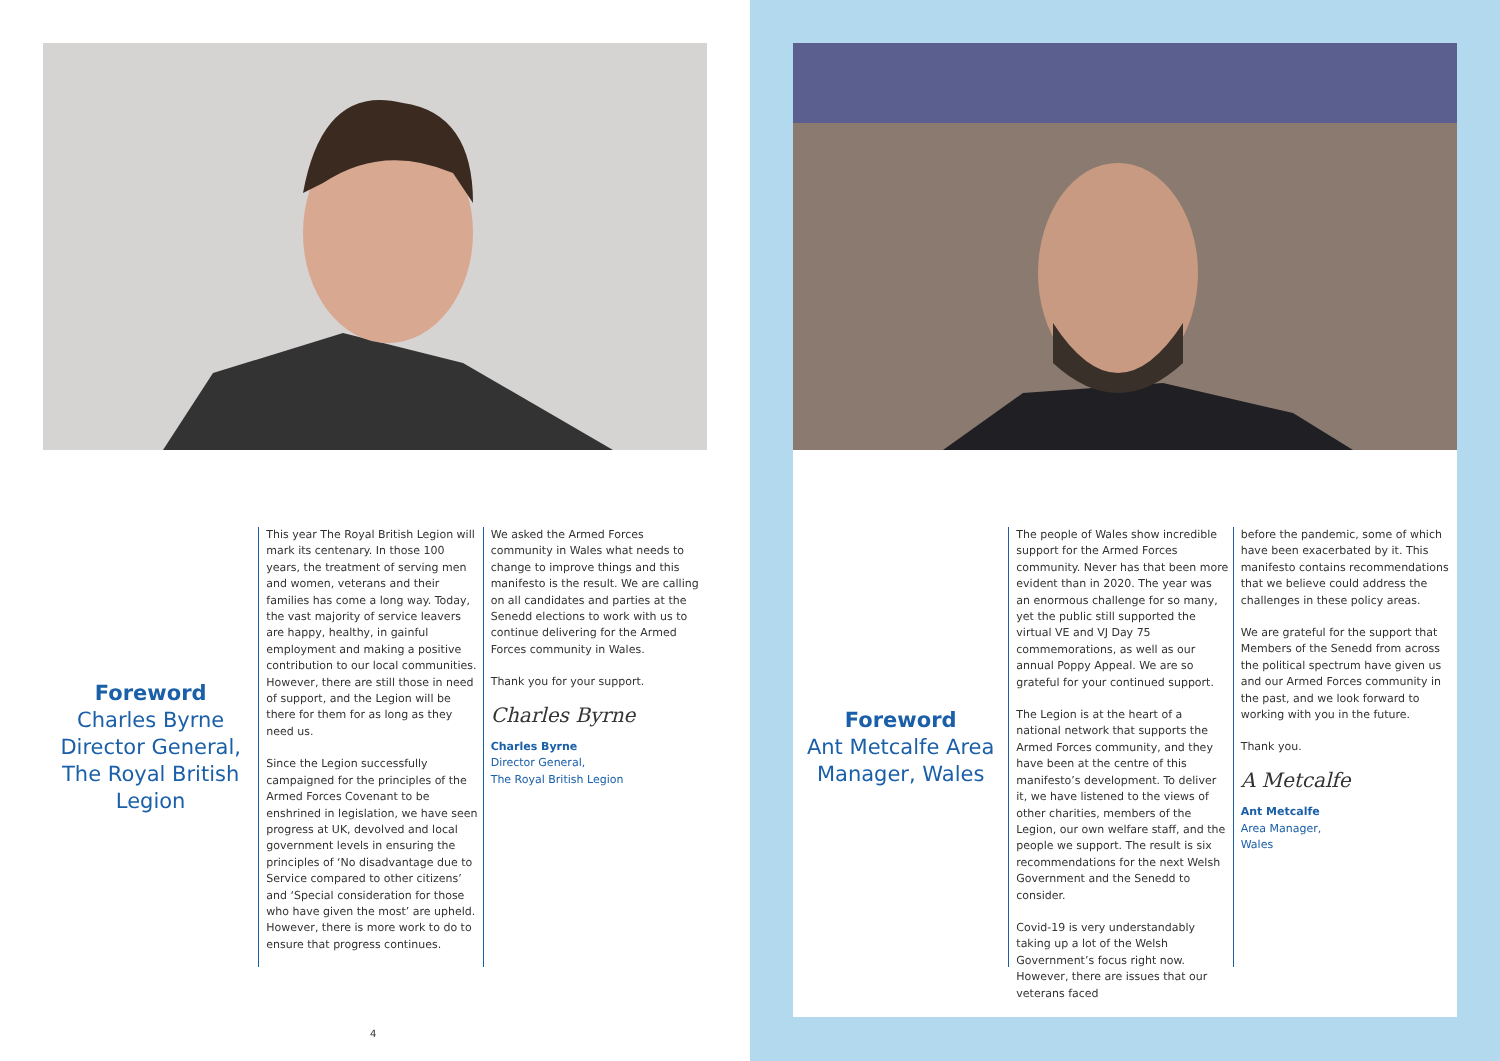Foreword
Charles Byrne Director General, The Royal British Legion
This year The Royal British Legion will mark its centenary. In those 100 years, the treatment of serving men and women, veterans and their families has come a long way. Today, the vast majority of service leavers are happy, healthy, in gainful employment and making a positive contribution to our local communities. However, there are still those in need of support, and the Legion will be there for them for as long as they need us.
Since the Legion successfully campaigned for the principles of the Armed Forces Covenant to be enshrined in legislation, we have seen progress at UK, devolved and local government levels in ensuring the principles of ‘No disadvantage due to Service compared to other citizens’ and ‘Special consideration for those who have given the most’ are upheld. However, there is more work to do to ensure that progress continues.
We asked the Armed Forces community in Wales what needs to change to improve things and this manifesto is the result. We are calling on all candidates and parties at the Senedd elections to work with us to continue delivering for the Armed Forces community in Wales.
Thank you for your support.
Charles Byrne
Charles Byrne
Director General,
The Royal British Legion
4
Foreword
Ant Metcalfe Area Manager, Wales
The people of Wales show incredible support for the Armed Forces community. Never has that been more evident than in 2020. The year was an enormous challenge for so many, yet the public still supported the virtual VE and VJ Day 75 commemorations, as well as our annual Poppy Appeal. We are so grateful for your continued support.
The Legion is at the heart of a national network that supports the Armed Forces community, and they have been at the centre of this manifesto’s development. To deliver it, we have listened to the views of other charities, members of the Legion, our own welfare staff, and the people we support. The result is six recommendations for the next Welsh Government and the Senedd to consider.
Covid-19 is very understandably taking up a lot of the Welsh Government’s focus right now. However, there are issues that our veterans faced
before the pandemic, some of which have been exacerbated by it. This manifesto contains recommendations that we believe could address the challenges in these policy areas.
We are grateful for the support that Members of the Senedd from across the political spectrum have given us and our Armed Forces community in the past, and we look forward to working with you in the future.
Thank you.
A Metcalfe
Ant Metcalfe
Area Manager,
Wales